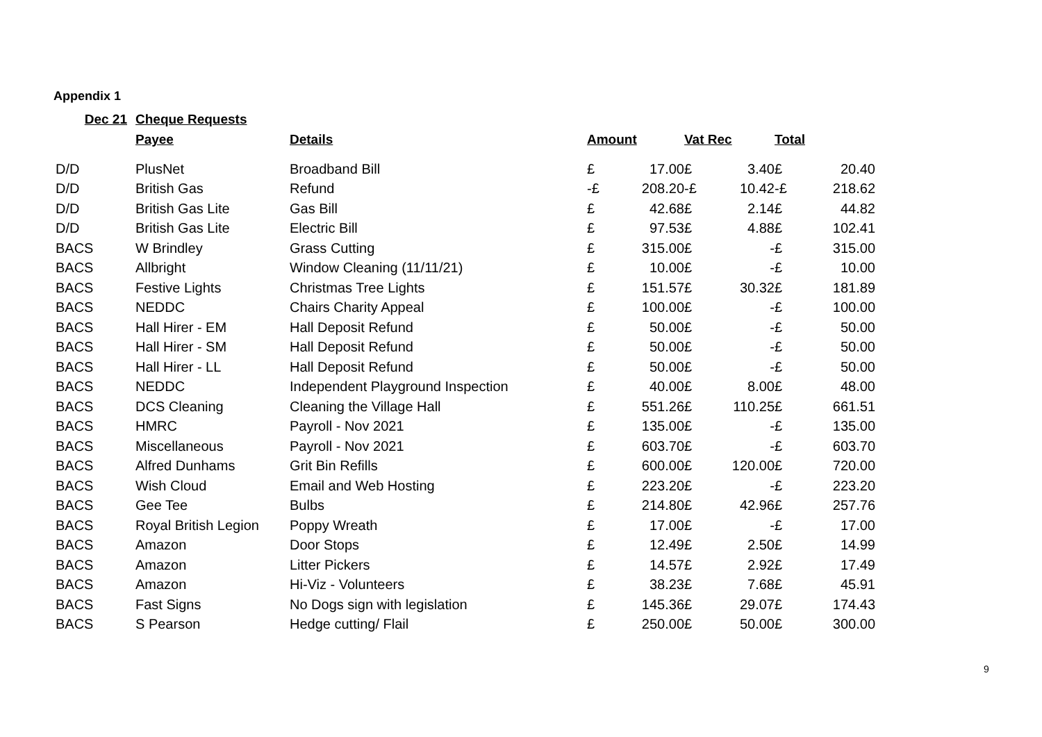Appendix 1
| Dec 21 | Cheque Requests | | | | | | | |
| --- | --- | --- | --- | --- | --- | --- | --- | --- |
| | Payee | Details | Amount | | Vat Rec | | Total | |
| D/D | PlusNet | Broadband Bill | £ | 17.00 | £ | 3.40 | £ | 20.40 |
| D/D | British Gas | Refund | -£ | 208.20 | -£ | 10.42 | -£ | 218.62 |
| D/D | British Gas Lite | Gas Bill | £ | 42.68 | £ | 2.14 | £ | 44.82 |
| D/D | British Gas Lite | Electric Bill | £ | 97.53 | £ | 4.88 | £ | 102.41 |
| BACS | W Brindley | Grass Cutting | £ | 315.00 | £ | - | £ | 315.00 |
| BACS | Allbright | Window Cleaning (11/11/21) | £ | 10.00 | £ | - | £ | 10.00 |
| BACS | Festive Lights | Christmas Tree Lights | £ | 151.57 | £ | 30.32 | £ | 181.89 |
| BACS | NEDDC | Chairs Charity Appeal | £ | 100.00 | £ | - | £ | 100.00 |
| BACS | Hall Hirer - EM | Hall Deposit Refund | £ | 50.00 | £ | - | £ | 50.00 |
| BACS | Hall Hirer - SM | Hall Deposit Refund | £ | 50.00 | £ | - | £ | 50.00 |
| BACS | Hall Hirer - LL | Hall Deposit Refund | £ | 50.00 | £ | - | £ | 50.00 |
| BACS | NEDDC | Independent Playground Inspection | £ | 40.00 | £ | 8.00 | £ | 48.00 |
| BACS | DCS Cleaning | Cleaning the Village Hall | £ | 551.26 | £ | 110.25 | £ | 661.51 |
| BACS | HMRC | Payroll - Nov 2021 | £ | 135.00 | £ | - | £ | 135.00 |
| BACS | Miscellaneous | Payroll - Nov 2021 | £ | 603.70 | £ | - | £ | 603.70 |
| BACS | Alfred Dunhams | Grit Bin Refills | £ | 600.00 | £ | 120.00 | £ | 720.00 |
| BACS | Wish Cloud | Email and Web Hosting | £ | 223.20 | £ | - | £ | 223.20 |
| BACS | Gee Tee | Bulbs | £ | 214.80 | £ | 42.96 | £ | 257.76 |
| BACS | Royal British Legion | Poppy Wreath | £ | 17.00 | £ | - | £ | 17.00 |
| BACS | Amazon | Door Stops | £ | 12.49 | £ | 2.50 | £ | 14.99 |
| BACS | Amazon | Litter Pickers | £ | 14.57 | £ | 2.92 | £ | 17.49 |
| BACS | Amazon | Hi-Viz - Volunteers | £ | 38.23 | £ | 7.68 | £ | 45.91 |
| BACS | Fast Signs | No Dogs sign with legislation | £ | 145.36 | £ | 29.07 | £ | 174.43 |
| BACS | S Pearson | Hedge cutting/ Flail | £ | 250.00 | £ | 50.00 | £ | 300.00 |
9